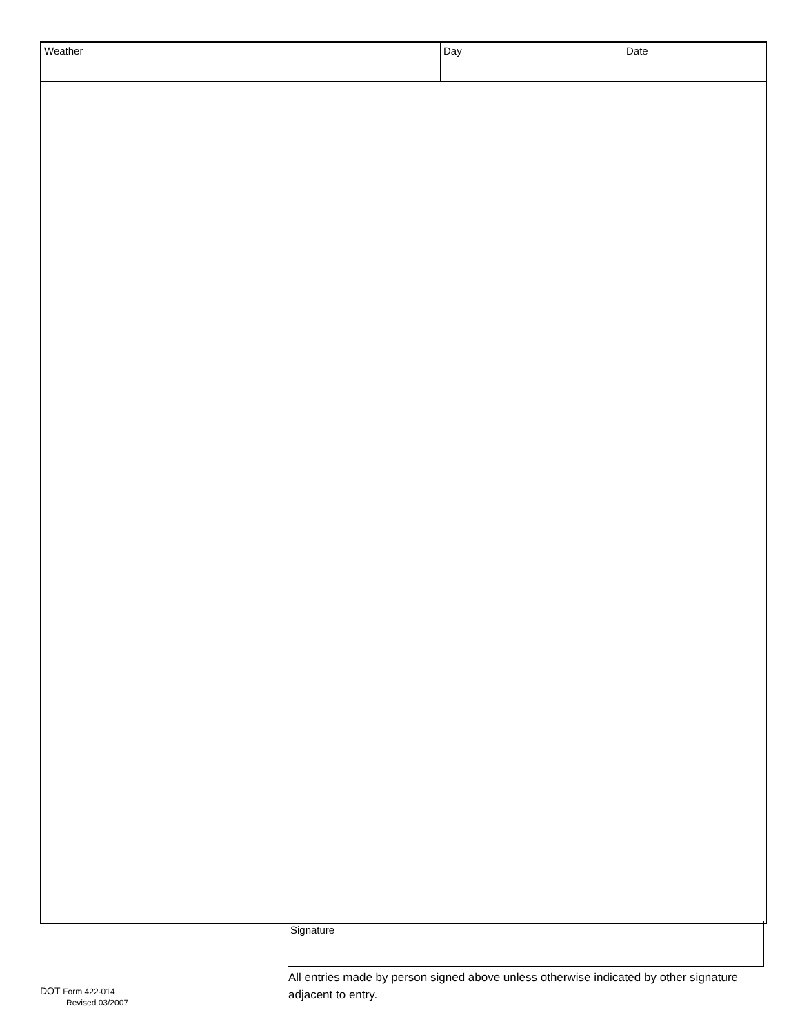Weather Day Date
Signature
All entries made by person signed above unless otherwise indicated by other signature adjacent to entry.
DOT Form 422-014
Revised 03/2007